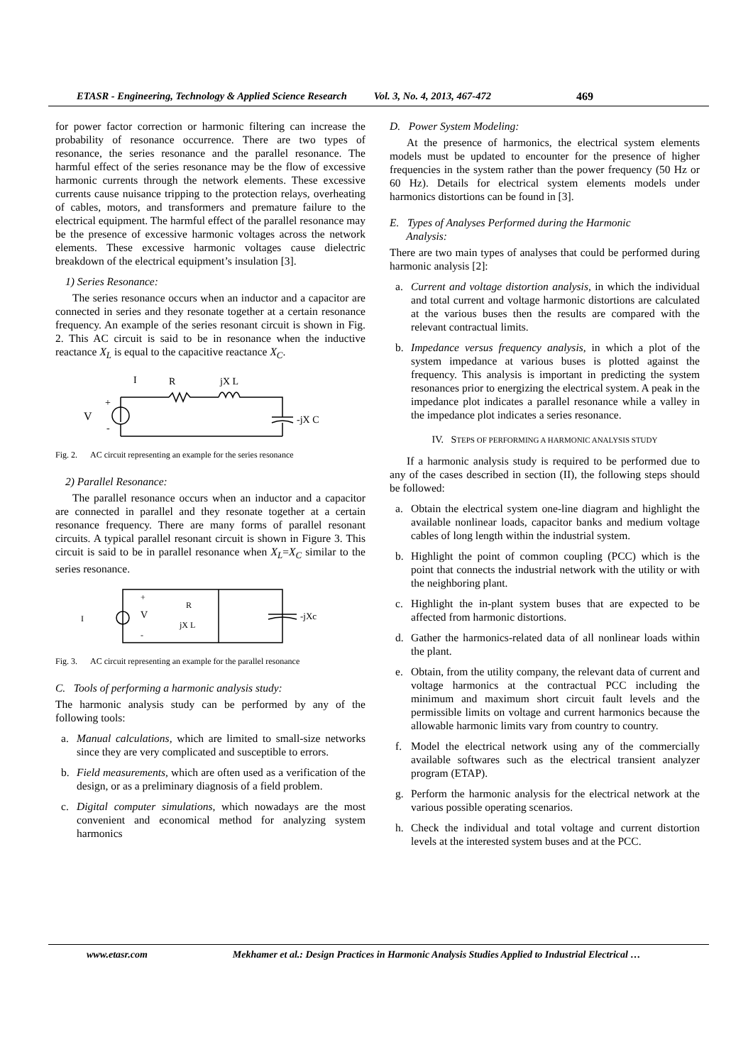ETASR - Engineering, Technology & Applied Science Research Vol. 3, No. 4, 2013, 467-472 469
for power factor correction or harmonic filtering can increase the probability of resonance occurrence. There are two types of resonance, the series resonance and the parallel resonance. The harmful effect of the series resonance may be the flow of excessive harmonic currents through the network elements. These excessive currents cause nuisance tripping to the protection relays, overheating of cables, motors, and transformers and premature failure to the electrical equipment. The harmful effect of the parallel resonance may be the presence of excessive harmonic voltages across the network elements. These excessive harmonic voltages cause dielectric breakdown of the electrical equipment’s insulation [3].
1) Series Resonance:
The series resonance occurs when an inductor and a capacitor are connected in series and they resonate together at a certain resonance frequency. An example of the series resonant circuit is shown in Fig. 2. This AC circuit is said to be in resonance when the inductive reactance X<sub>L</sub> is equal to the capacitive reactance X<sub>C</sub>.
I
R
jX L
V
+
-
-jX C
Fig. 2. AC circuit representing an example for the series resonance
2) Parallel Resonance:
The parallel resonance occurs when an inductor and a capacitor are connected in parallel and they resonate together at a certain resonance frequency. There are many forms of parallel resonant circuits. A typical parallel resonant circuit is shown in Figure 3. This circuit is said to be in parallel resonance when X<sub>L</sub>=X<sub>C</sub> similar to the series resonance.
I
+
V
-
R
jX L
-jXc
Fig. 3. AC circuit representing an example for the parallel resonance
C. Tools of performing a harmonic analysis study:
The harmonic analysis study can be performed by any of the following tools:
a. Manual calculations, which are limited to small-size networks since they are very complicated and susceptible to errors.
b. Field measurements, which are often used as a verification of the design, or as a preliminary diagnosis of a field problem.
c. Digital computer simulations, which nowadays are the most convenient and economical method for analyzing system harmonics
D. Power System Modeling:
At the presence of harmonics, the electrical system elements models must be updated to encounter for the presence of higher frequencies in the system rather than the power frequency (50 Hz or 60 Hz). Details for electrical system elements models under harmonics distortions can be found in [3].
E. Types of Analyses Performed during the Harmonic
Analysis:
There are two main types of analyses that could be performed during harmonic analysis [2]:
a. Current and voltage distortion analysis, in which the individual and total current and voltage harmonic distortions are calculated at the various buses then the results are compared with the relevant contractual limits.
b. Impedance versus frequency analysis, in which a plot of the system impedance at various buses is plotted against the frequency. This analysis is important in predicting the system resonances prior to energizing the electrical system. A peak in the impedance plot indicates a parallel resonance while a valley in the impedance plot indicates a series resonance.
IV. STEPS OF PERFORMING A HARMONIC ANALYSIS STUDY
If a harmonic analysis study is required to be performed due to any of the cases described in section (II), the following steps should be followed:
a. Obtain the electrical system one-line diagram and highlight the available nonlinear loads, capacitor banks and medium voltage cables of long length within the industrial system.
b. Highlight the point of common coupling (PCC) which is the point that connects the industrial network with the utility or with the neighboring plant.
c. Highlight the in-plant system buses that are expected to be affected from harmonic distortions.
d. Gather the harmonics-related data of all nonlinear loads within the plant.
e. Obtain, from the utility company, the relevant data of current and voltage harmonics at the contractual PCC including the minimum and maximum short circuit fault levels and the permissible limits on voltage and current harmonics because the allowable harmonic limits vary from country to country.
f. Model the electrical network using any of the commercially available softwares such as the electrical transient analyzer program (ETAP).
g. Perform the harmonic analysis for the electrical network at the various possible operating scenarios.
h. Check the individual and total voltage and current distortion levels at the interested system buses and at the PCC.
www.etasr.com Mekhamer et al.: Design Practices in Harmonic Analysis Studies Applied to Industrial Electrical …